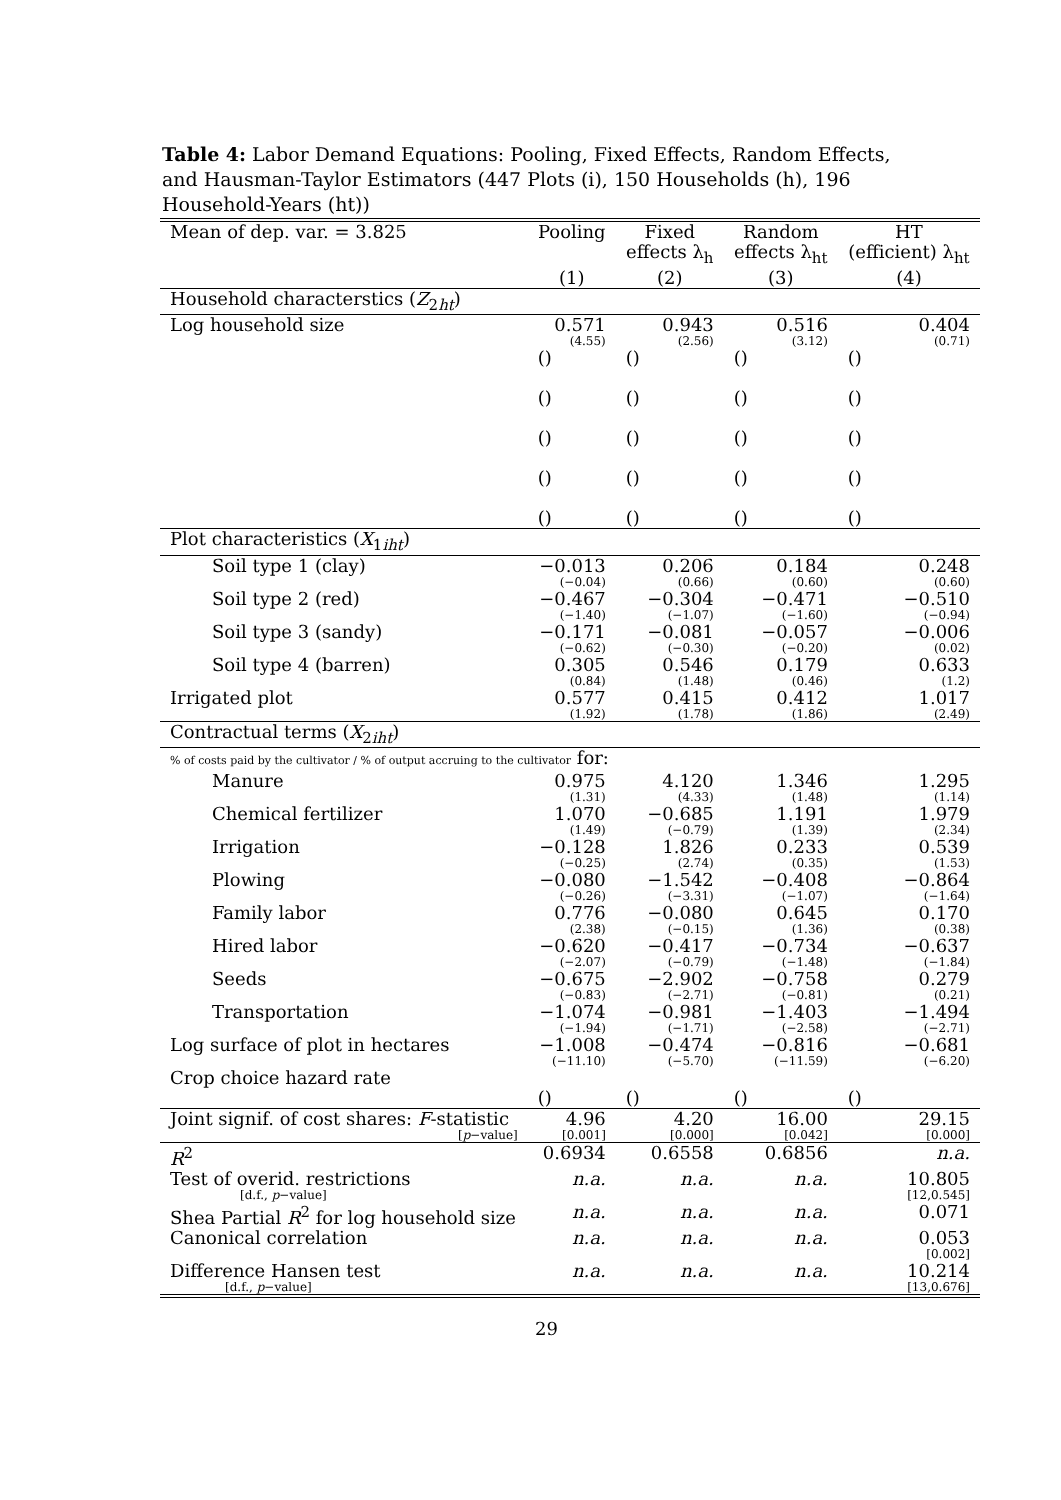Table 4: Labor Demand Equations: Pooling, Fixed Effects, Random Effects, and Hausman-Taylor Estimators (447 Plots (i), 150 Households (h), 196 Household-Years (ht))
| Mean of dep. var. = 3.825 | Pooling | Fixed | Random | HT |
| --- | --- | --- | --- | --- |
| | | effects λ<sub>h</sub> | effects λ<sub>ht</sub> | (efficient) λ<sub>ht</sub> |
| | (1) | (2) | (3) | (4) |
| Household characterstics ( Z<sub>2ht</sub>) | | | | |
| Log household size | 0.571 (4.55) | 0.943 (2.56) | 0.516 (3.12) | 0.404 (0.71) |
| | () () () () () | () () () () () | () () () () () | () () () () () |
| Plot characteristics ( X<sub>1iht</sub>) | | | | |
| Soil type 1 (clay) | −0.013 (−0.04) | 0.206 (0.66) | 0.184 (0.60) | 0.248 (0.60) |
| Soil type 2 (red) | −0.467 (−1.40) | −0.304 (−1.07) | −0.471 (−1.60) | −0.510 (−0.94) |
| Soil type 3 (sandy) | −0.171 (−0.62) | −0.081 (−0.30) | −0.057 (−0.20) | −0.006 (0.02) |
| Soil type 4 (barren) | 0.305 (0.84) | 0.546 (1.48) | 0.179 (0.46) | 0.633 (1.2) |
| Irrigated plot | 0.577 (1.92) | 0.415 (1.78) | 0.412 (1.86) | 1.017 (2.49) |
| Contractual terms ( X<sub>2iht</sub>) | | | | |
| % of costs paid by the cultivator / % of output accruing to the cultivator for: | | | | |
| Manure | 0.975 (1.31) | 4.120 (4.33) | 1.346 (1.48) | 1.295 (1.14) |
| Chemical fertilizer | 1.070 (1.49) | −0.685 (−0.79) | 1.191 (1.39) | 1.979 (2.34) |
| Irrigation | −0.128 (−0.25) | 1.826 (2.74) | 0.233 (0.35) | 0.539 (1.53) |
| Plowing | −0.080 (−0.26) | −1.542 (−3.31) | −0.408 (−1.07) | −0.864 (−1.64) |
| Family labor | 0.776 (2.38) | −0.080 (−0.15) | 0.645 (1.36) | 0.170 (0.38) |
| Hired labor | −0.620 (−2.07) | −0.417 (−0.79) | −0.734 (−1.48) | −0.637 (−1.84) |
| Seeds | −0.675 (−0.83) | −2.902 (−2.71) | −0.758 (−0.81) | 0.279 (0.21) |
| Transportation | −1.074 (−1.94) | −0.981 (−1.71) | −1.403 (−2.58) | −1.494 (−2.71) |
| Log surface of plot in hectares | −1.008 (−11.10) | −0.474 (−5.70) | −0.816 (−11.59) | −0.681 (−6.20) |
| Crop choice hazard rate | () | () | () | () |
| Joint signif. of cost shares: F -statistic [ p −value] | 4.96 [0.001] | 4.20 [0.000] | 16.00 [0.042] | 29.15 [0.000] |
| R<sup>2</sup> | 0.6934 | 0.6558 | 0.6856 | n.a. |
| Test of overid. restrictions [d.f., p −value] | n.a. | n.a. | n.a. | 10.805 [12,0.545] |
| Shea Partial R<sup>2</sup> for log household size | n.a. | n.a. | n.a. | 0.071 |
| Canonical correlation | n.a. | n.a. | n.a. | 0.053 [0.002] |
| Difference Hansen test [d.f., p −value] | n.a. | n.a. | n.a. | 10.214 [13,0.676] |
29